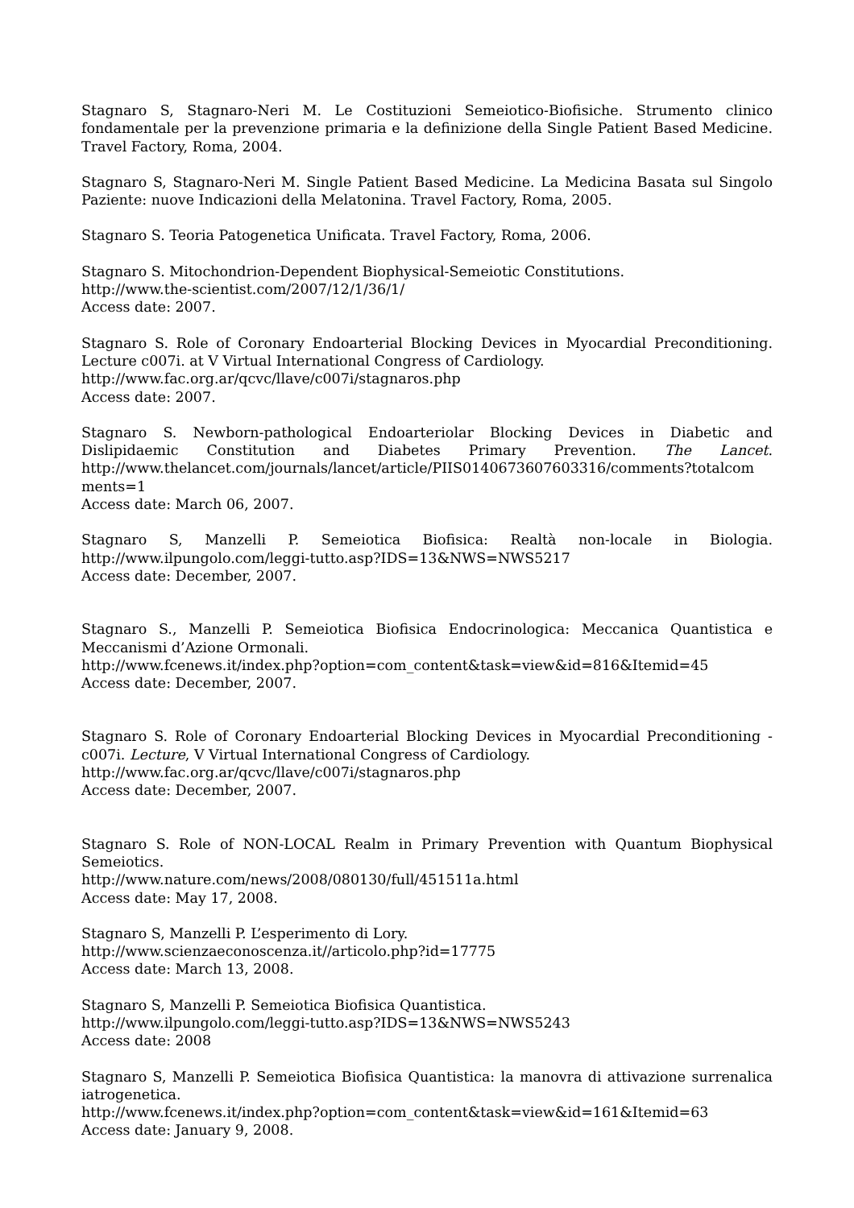Stagnaro S, Stagnaro-Neri M. Le Costituzioni Semeiotico-Biofisiche. Strumento clinico fondamentale per la prevenzione primaria e la definizione della Single Patient Based Medicine. Travel Factory, Roma, 2004.
Stagnaro S, Stagnaro-Neri M. Single Patient Based Medicine. La Medicina Basata sul Singolo Paziente: nuove Indicazioni della Melatonina. Travel Factory, Roma, 2005.
Stagnaro S. Teoria Patogenetica Unificata. Travel Factory, Roma, 2006.
Stagnaro S. Mitochondrion-Dependent Biophysical-Semeiotic Constitutions.
http://www.the-scientist.com/2007/12/1/36/1/
Access date: 2007.
Stagnaro S. Role of Coronary Endoarterial Blocking Devices in Myocardial Preconditioning. Lecture c007i. at V Virtual International Congress of Cardiology.
http://www.fac.org.ar/qcvc/llave/c007i/stagnaros.php
Access date: 2007.
Stagnaro S. Newborn-pathological Endoarteriolar Blocking Devices in Diabetic and Dislipidaemic Constitution and Diabetes Primary Prevention. The Lancet. http://www.thelancet.com/journals/lancet/article/PIIS0140673607603316/comments?totalcom ments=1
Access date: March 06, 2007.
Stagnaro S, Manzelli P. Semeiotica Biofisica: Realtà non-locale in Biologia. http://www.ilpungolo.com/leggi-tutto.asp?IDS=13&NWS=NWS5217
Access date: December, 2007.
Stagnaro S., Manzelli P. Semeiotica Biofisica Endocrinologica: Meccanica Quantistica e Meccanismi d’Azione Ormonali.
http://www.fcenews.it/index.php?option=com_content&task=view&id=816&Itemid=45
Access date: December, 2007.
Stagnaro S. Role of Coronary Endoarterial Blocking Devices in Myocardial Preconditioning - c007i. Lecture, V Virtual International Congress of Cardiology.
http://www.fac.org.ar/qcvc/llave/c007i/stagnaros.php
Access date: December, 2007.
Stagnaro S. Role of NON-LOCAL Realm in Primary Prevention with Quantum Biophysical Semeiotics.
http://www.nature.com/news/2008/080130/full/451511a.html
Access date: May 17, 2008.
Stagnaro S, Manzelli P. L’esperimento di Lory.
http://www.scienzaeconoscenza.it//articolo.php?id=17775
Access date: March 13, 2008.
Stagnaro S, Manzelli P. Semeiotica Biofisica Quantistica.
http://www.ilpungolo.com/leggi-tutto.asp?IDS=13&NWS=NWS5243
Access date: 2008
Stagnaro S, Manzelli P. Semeiotica Biofisica Quantistica: la manovra di attivazione surrenalica iatrogenetica.
http://www.fcenews.it/index.php?option=com_content&task=view&id=161&Itemid=63
Access date: January 9, 2008.